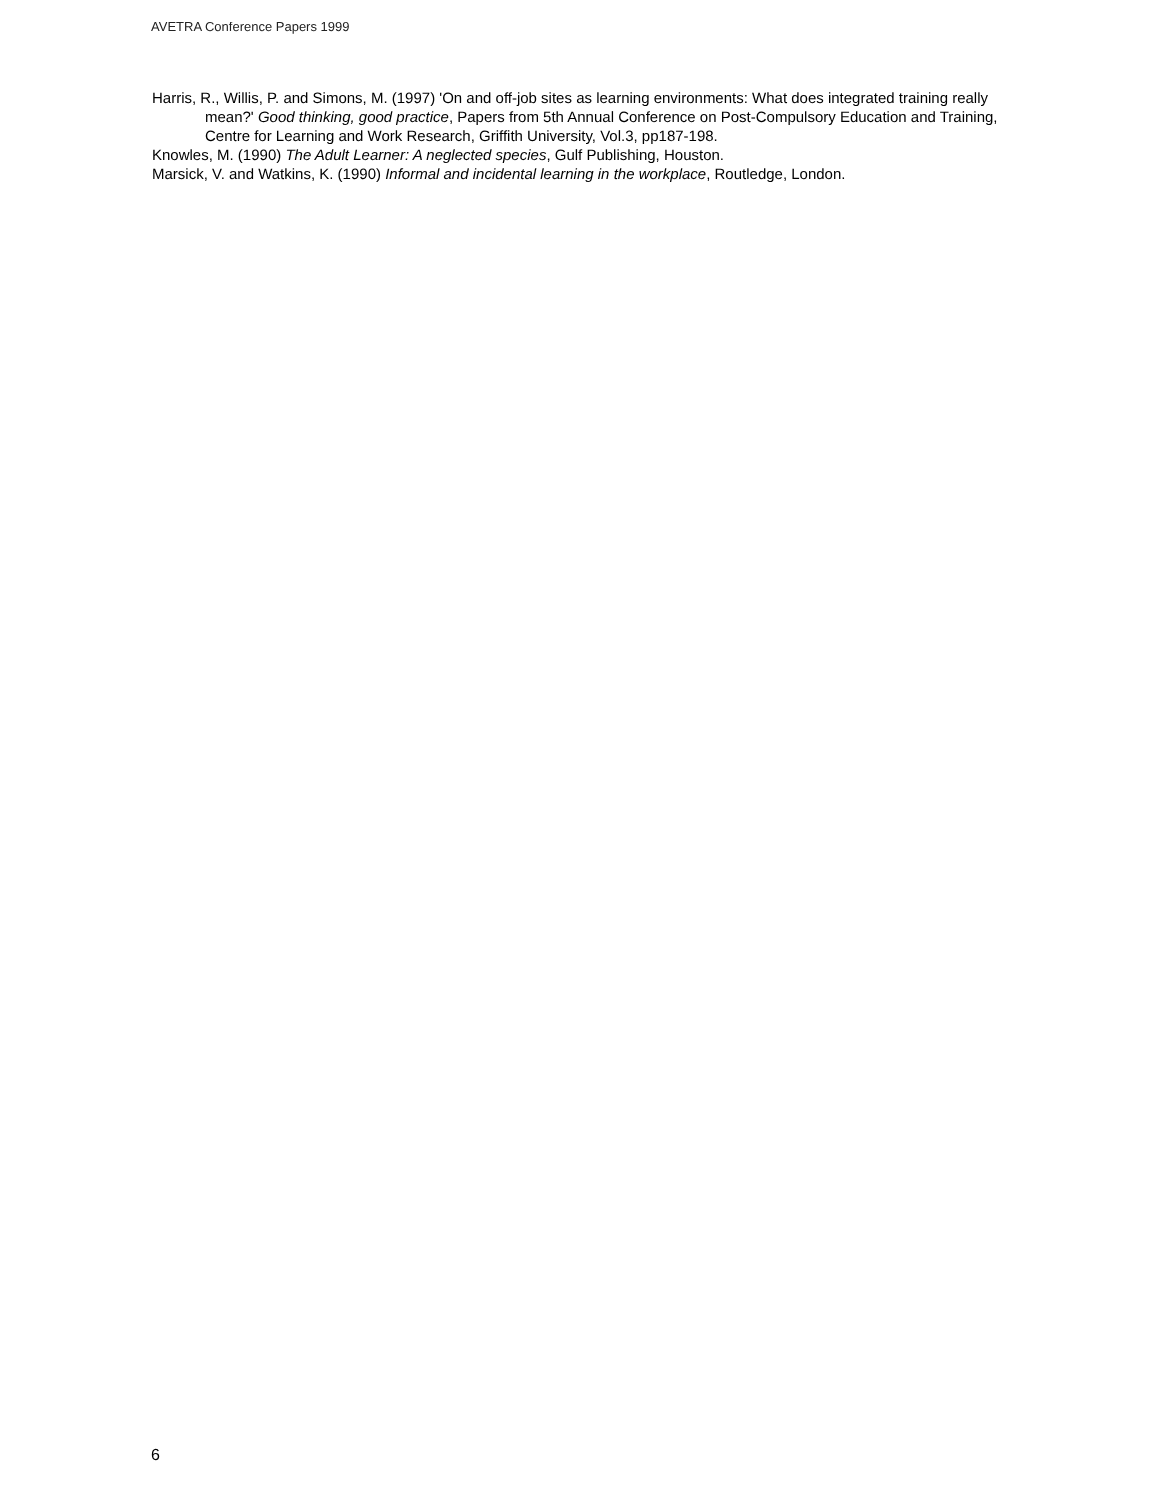AVETRA Conference Papers 1999
Harris, R., Willis, P. and Simons, M. (1997) 'On and off-job sites as learning environments: What does integrated training really mean?' Good thinking, good practice, Papers from 5th Annual Conference on Post-Compulsory Education and Training, Centre for Learning and Work Research, Griffith University, Vol.3, pp187-198.
Knowles, M. (1990) The Adult Learner: A neglected species, Gulf Publishing, Houston.
Marsick, V. and Watkins, K. (1990) Informal and incidental learning in the workplace, Routledge, London.
6